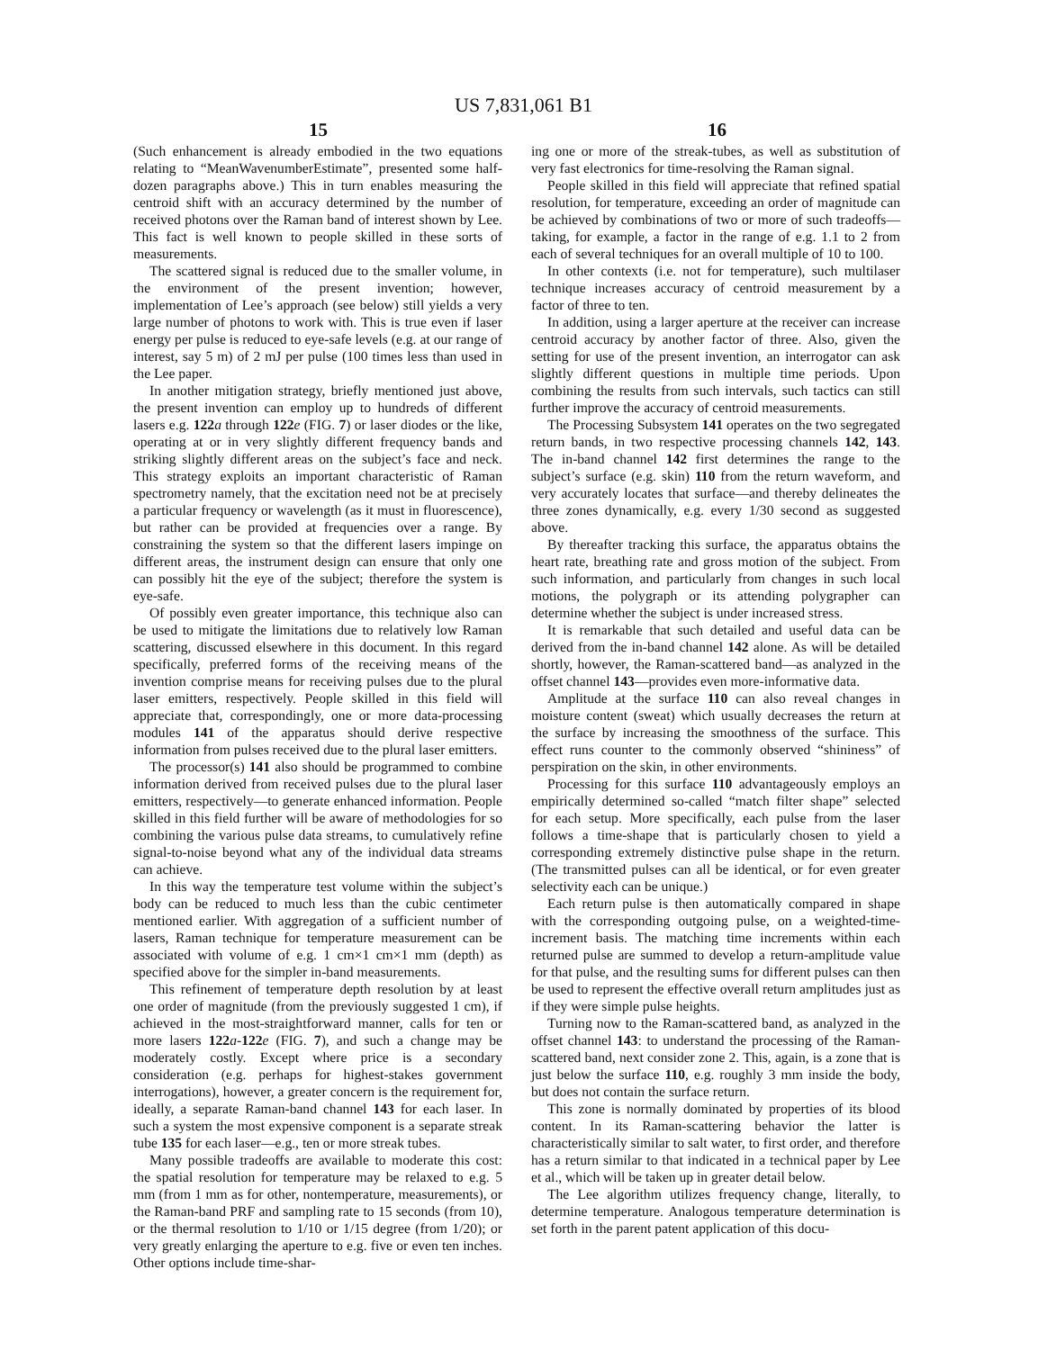US 7,831,061 B1
15 16
(Such enhancement is already embodied in the two equations relating to “MeanWavenumberEstimate”, presented some half-dozen paragraphs above.) This in turn enables measuring the centroid shift with an accuracy determined by the number of received photons over the Raman band of interest shown by Lee. This fact is well known to people skilled in these sorts of measurements.
The scattered signal is reduced due to the smaller volume, in the environment of the present invention; however, implementation of Lee’s approach (see below) still yields a very large number of photons to work with. This is true even if laser energy per pulse is reduced to eye-safe levels (e.g. at our range of interest, say 5 m) of 2 mJ per pulse (100 times less than used in the Lee paper.
In another mitigation strategy, briefly mentioned just above, the present invention can employ up to hundreds of different lasers e.g. 122 a through 122 e (FIG. 7) or laser diodes or the like, operating at or in very slightly different frequency bands and striking slightly different areas on the subject’s face and neck. This strategy exploits an important characteristic of Raman spectrometry namely, that the excitation need not be at precisely a particular frequency or wavelength (as it must in fluorescence), but rather can be provided at frequencies over a range. By constraining the system so that the different lasers impinge on different areas, the instrument design can ensure that only one can possibly hit the eye of the subject; therefore the system is eye-safe.
Of possibly even greater importance, this technique also can be used to mitigate the limitations due to relatively low Raman scattering, discussed elsewhere in this document. In this regard specifically, preferred forms of the receiving means of the invention comprise means for receiving pulses due to the plural laser emitters, respectively. People skilled in this field will appreciate that, correspondingly, one or more data-processing modules 141 of the apparatus should derive respective information from pulses received due to the plural laser emitters.
The processor(s) 141 also should be programmed to combine information derived from received pulses due to the plural laser emitters, respectively—to generate enhanced information. People skilled in this field further will be aware of methodologies for so combining the various pulse data streams, to cumulatively refine signal-to-noise beyond what any of the individual data streams can achieve.
In this way the temperature test volume within the subject’s body can be reduced to much less than the cubic centimeter mentioned earlier. With aggregation of a sufficient number of lasers, Raman technique for temperature measurement can be associated with volume of e.g. 1 cm×1 cm×1 mm (depth) as specified above for the simpler in-band measurements.
This refinement of temperature depth resolution by at least one order of magnitude (from the previously suggested 1 cm), if achieved in the most-straightforward manner, calls for ten or more lasers 122 a-122 e (FIG. 7), and such a change may be moderately costly. Except where price is a secondary consideration (e.g. perhaps for highest-stakes government interrogations), however, a greater concern is the requirement for, ideally, a separate Raman-band channel 143 for each laser. In such a system the most expensive component is a separate streak tube 135 for each laser—e.g., ten or more streak tubes.
Many possible tradeoffs are available to moderate this cost: the spatial resolution for temperature may be relaxed to e.g. 5 mm (from 1 mm as for other, nontemperature, measurements), or the Raman-band PRF and sampling rate to 15 seconds (from 10), or the thermal resolution to 1/10 or 1/15 degree (from 1/20); or very greatly enlarging the aperture to e.g. five or even ten inches. Other options include time-shar-
ing one or more of the streak-tubes, as well as substitution of very fast electronics for time-resolving the Raman signal.
People skilled in this field will appreciate that refined spatial resolution, for temperature, exceeding an order of magnitude can be achieved by combinations of two or more of such tradeoffs—taking, for example, a factor in the range of e.g. 1.1 to 2 from each of several techniques for an overall multiple of 10 to 100.
In other contexts (i.e. not for temperature), such multilaser technique increases accuracy of centroid measurement by a factor of three to ten.
In addition, using a larger aperture at the receiver can increase centroid accuracy by another factor of three. Also, given the setting for use of the present invention, an interrogator can ask slightly different questions in multiple time periods. Upon combining the results from such intervals, such tactics can still further improve the accuracy of centroid measurements.
The Processing Subsystem 141 operates on the two segregated return bands, in two respective processing channels 142, 143. The in-band channel 142 first determines the range to the subject’s surface (e.g. skin) 110 from the return waveform, and very accurately locates that surface—and thereby delineates the three zones dynamically, e.g. every 1/30 second as suggested above.
By thereafter tracking this surface, the apparatus obtains the heart rate, breathing rate and gross motion of the subject. From such information, and particularly from changes in such local motions, the polygraph or its attending polygrapher can determine whether the subject is under increased stress.
It is remarkable that such detailed and useful data can be derived from the in-band channel 142 alone. As will be detailed shortly, however, the Raman-scattered band—as analyzed in the offset channel 143—provides even more-informative data.
Amplitude at the surface 110 can also reveal changes in moisture content (sweat) which usually decreases the return at the surface by increasing the smoothness of the surface. This effect runs counter to the commonly observed “shininess” of perspiration on the skin, in other environments.
Processing for this surface 110 advantageously employs an empirically determined so-called “match filter shape” selected for each setup. More specifically, each pulse from the laser follows a time-shape that is particularly chosen to yield a corresponding extremely distinctive pulse shape in the return. (The transmitted pulses can all be identical, or for even greater selectivity each can be unique.)
Each return pulse is then automatically compared in shape with the corresponding outgoing pulse, on a weighted-time-increment basis. The matching time increments within each returned pulse are summed to develop a return-amplitude value for that pulse, and the resulting sums for different pulses can then be used to represent the effective overall return amplitudes just as if they were simple pulse heights.
Turning now to the Raman-scattered band, as analyzed in the offset channel 143: to understand the processing of the Raman-scattered band, next consider zone 2. This, again, is a zone that is just below the surface 110, e.g. roughly 3 mm inside the body, but does not contain the surface return.
This zone is normally dominated by properties of its blood content. In its Raman-scattering behavior the latter is characteristically similar to salt water, to first order, and therefore has a return similar to that indicated in a technical paper by Lee et al., which will be taken up in greater detail below.
The Lee algorithm utilizes frequency change, literally, to determine temperature. Analogous temperature determination is set forth in the parent patent application of this docu-